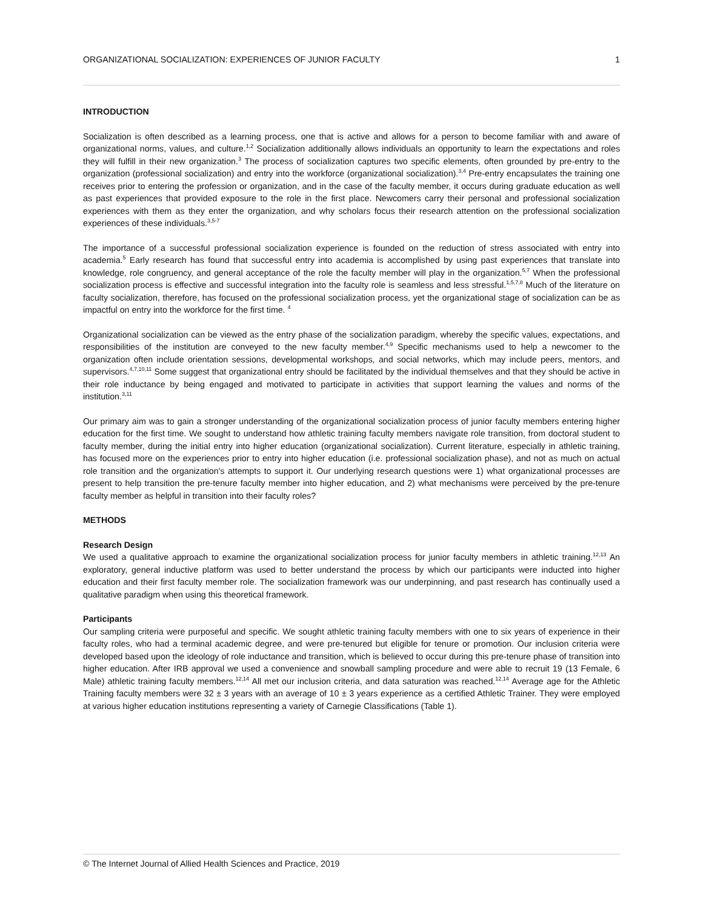ORGANIZATIONAL SOCIALIZATION: EXPERIENCES OF JUNIOR FACULTY 1
INTRODUCTION
Socialization is often described as a learning process, one that is active and allows for a person to become familiar with and aware of organizational norms, values, and culture.<sup>1,2</sup> Socialization additionally allows individuals an opportunity to learn the expectations and roles they will fulfill in their new organization.<sup>3</sup> The process of socialization captures two specific elements, often grounded by pre-entry to the organization (professional socialization) and entry into the workforce (organizational socialization).<sup>3,4</sup> Pre-entry encapsulates the training one receives prior to entering the profession or organization, and in the case of the faculty member, it occurs during graduate education as well as past experiences that provided exposure to the role in the first place. Newcomers carry their personal and professional socialization experiences with them as they enter the organization, and why scholars focus their research attention on the professional socialization experiences of these individuals.<sup>3,5-7</sup>
The importance of a successful professional socialization experience is founded on the reduction of stress associated with entry into academia.<sup>5</sup> Early research has found that successful entry into academia is accomplished by using past experiences that translate into knowledge, role congruency, and general acceptance of the role the faculty member will play in the organization.<sup>5,7</sup> When the professional socialization process is effective and successful integration into the faculty role is seamless and less stressful.<sup>1,5,7,8</sup> Much of the literature on faculty socialization, therefore, has focused on the professional socialization process, yet the organizational stage of socialization can be as impactful on entry into the workforce for the first time. <sup>4</sup>
Organizational socialization can be viewed as the entry phase of the socialization paradigm, whereby the specific values, expectations, and responsibilities of the institution are conveyed to the new faculty member.<sup>4,9</sup> Specific mechanisms used to help a newcomer to the organization often include orientation sessions, developmental workshops, and social networks, which may include peers, mentors, and supervisors.<sup>4,7,10,11</sup> Some suggest that organizational entry should be facilitated by the individual themselves and that they should be active in their role inductance by being engaged and motivated to participate in activities that support learning the values and norms of the institution.<sup>3,11</sup>
Our primary aim was to gain a stronger understanding of the organizational socialization process of junior faculty members entering higher education for the first time. We sought to understand how athletic training faculty members navigate role transition, from doctoral student to faculty member, during the initial entry into higher education (organizational socialization). Current literature, especially in athletic training, has focused more on the experiences prior to entry into higher education (i.e. professional socialization phase), and not as much on actual role transition and the organization's attempts to support it. Our underlying research questions were 1) what organizational processes are present to help transition the pre-tenure faculty member into higher education, and 2) what mechanisms were perceived by the pre-tenure faculty member as helpful in transition into their faculty roles?
METHODS
Research Design
We used a qualitative approach to examine the organizational socialization process for junior faculty members in athletic training.<sup>12,13</sup> An exploratory, general inductive platform was used to better understand the process by which our participants were inducted into higher education and their first faculty member role. The socialization framework was our underpinning, and past research has continually used a qualitative paradigm when using this theoretical framework.
Participants
Our sampling criteria were purposeful and specific. We sought athletic training faculty members with one to six years of experience in their faculty roles, who had a terminal academic degree, and were pre-tenured but eligible for tenure or promotion. Our inclusion criteria were developed based upon the ideology of role inductance and transition, which is believed to occur during this pre-tenure phase of transition into higher education. After IRB approval we used a convenience and snowball sampling procedure and were able to recruit 19 (13 Female, 6 Male) athletic training faculty members.<sup>12,14</sup> All met our inclusion criteria, and data saturation was reached.<sup>12,14</sup> Average age for the Athletic Training faculty members were 32 ± 3 years with an average of 10 ± 3 years experience as a certified Athletic Trainer. They were employed at various higher education institutions representing a variety of Carnegie Classifications (Table 1).
© The Internet Journal of Allied Health Sciences and Practice, 2019